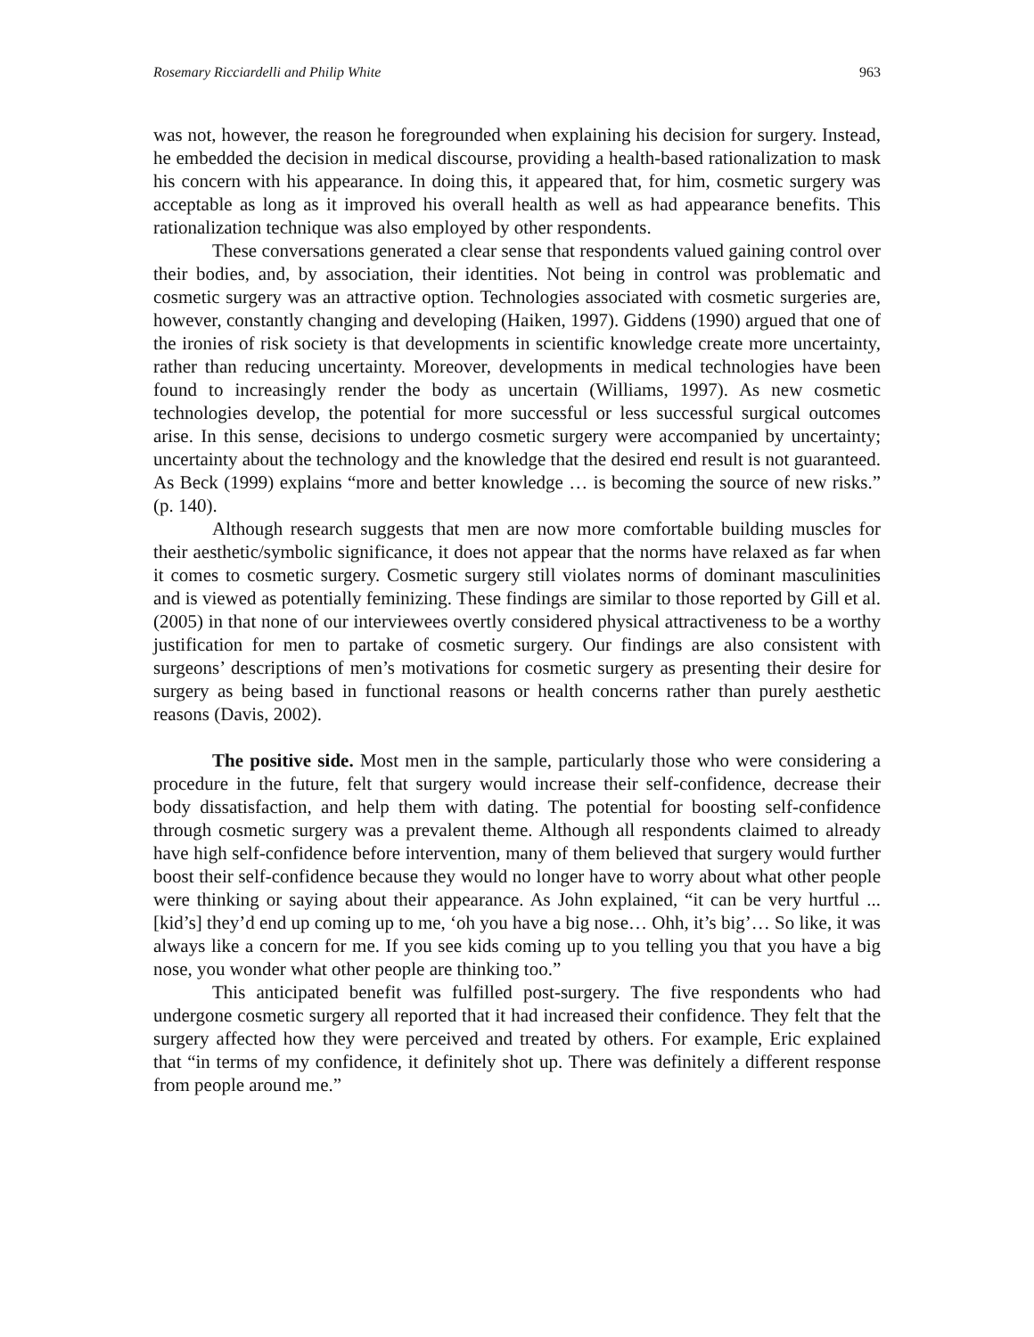Rosemary Ricciardelli and Philip White 963
was not, however, the reason he foregrounded when explaining his decision for surgery. Instead, he embedded the decision in medical discourse, providing a health-based rationalization to mask his concern with his appearance. In doing this, it appeared that, for him, cosmetic surgery was acceptable as long as it improved his overall health as well as had appearance benefits. This rationalization technique was also employed by other respondents.
These conversations generated a clear sense that respondents valued gaining control over their bodies, and, by association, their identities. Not being in control was problematic and cosmetic surgery was an attractive option. Technologies associated with cosmetic surgeries are, however, constantly changing and developing (Haiken, 1997). Giddens (1990) argued that one of the ironies of risk society is that developments in scientific knowledge create more uncertainty, rather than reducing uncertainty. Moreover, developments in medical technologies have been found to increasingly render the body as uncertain (Williams, 1997). As new cosmetic technologies develop, the potential for more successful or less successful surgical outcomes arise. In this sense, decisions to undergo cosmetic surgery were accompanied by uncertainty; uncertainty about the technology and the knowledge that the desired end result is not guaranteed. As Beck (1999) explains “more and better knowledge … is becoming the source of new risks.” (p. 140).
Although research suggests that men are now more comfortable building muscles for their aesthetic/symbolic significance, it does not appear that the norms have relaxed as far when it comes to cosmetic surgery. Cosmetic surgery still violates norms of dominant masculinities and is viewed as potentially feminizing. These findings are similar to those reported by Gill et al. (2005) in that none of our interviewees overtly considered physical attractiveness to be a worthy justification for men to partake of cosmetic surgery. Our findings are also consistent with surgeons’ descriptions of men’s motivations for cosmetic surgery as presenting their desire for surgery as being based in functional reasons or health concerns rather than purely aesthetic reasons (Davis, 2002).
The positive side. Most men in the sample, particularly those who were considering a procedure in the future, felt that surgery would increase their self-confidence, decrease their body dissatisfaction, and help them with dating. The potential for boosting self-confidence through cosmetic surgery was a prevalent theme. Although all respondents claimed to already have high self-confidence before intervention, many of them believed that surgery would further boost their self-confidence because they would no longer have to worry about what other people were thinking or saying about their appearance. As John explained, “it can be very hurtful ... [kid’s] they’d end up coming up to me, ‘oh you have a big nose… Ohh, it’s big’… So like, it was always like a concern for me. If you see kids coming up to you telling you that you have a big nose, you wonder what other people are thinking too.”
This anticipated benefit was fulfilled post-surgery. The five respondents who had undergone cosmetic surgery all reported that it had increased their confidence. They felt that the surgery affected how they were perceived and treated by others. For example, Eric explained that “in terms of my confidence, it definitely shot up. There was definitely a different response from people around me.”